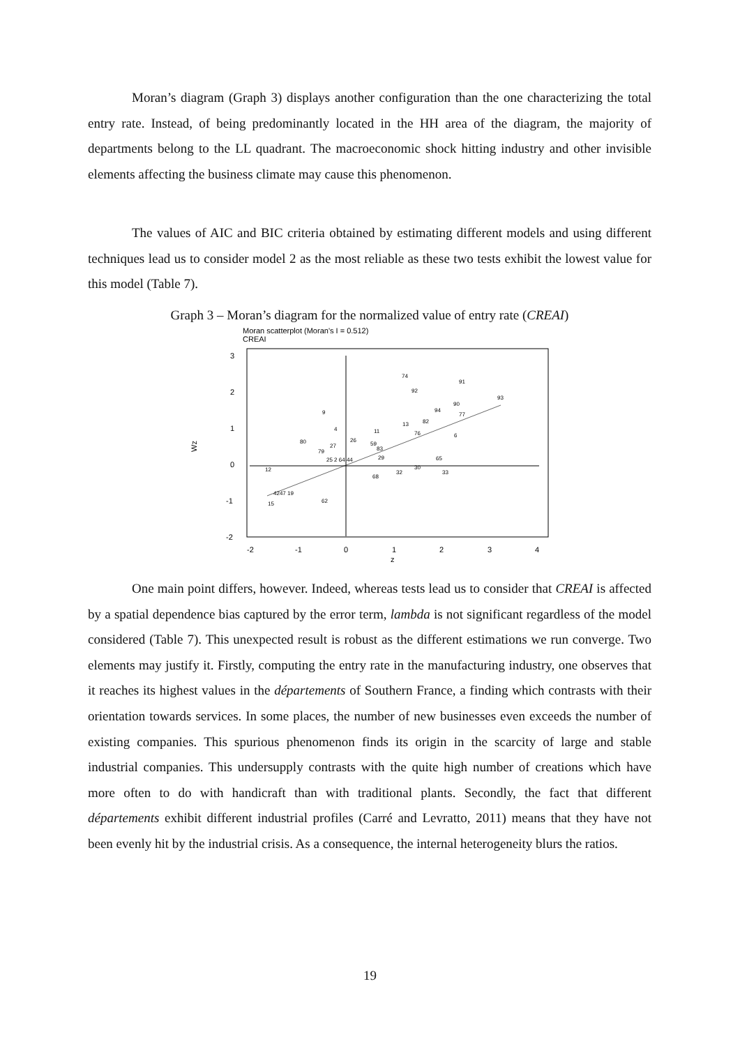Moran’s diagram (Graph 3) displays another configuration than the one characterizing the total entry rate. Instead, of being predominantly located in the HH area of the diagram, the majority of departments belong to the LL quadrant. The macroeconomic shock hitting industry and other invisible elements affecting the business climate may cause this phenomenon.
The values of AIC and BIC criteria obtained by estimating different models and using different techniques lead us to consider model 2 as the most reliable as these two tests exhibit the lowest value for this model (Table 7).
Graph 3 – Moran’s diagram for the normalized value of entry rate (CREAI)
Moran scatterplot (Moran's I = 0.512)
CREAI
3
2
1
0
-1
-2
-2
-1
0
1
2
3
4
z
Wz
74
91
92
93
90
94
77
9
82
13
4
11
76
6
80
26
59
27
83
79
29
65
12
32
30
33
68
62
15
4247 19
25 2 64 44
One main point differs, however. Indeed, whereas tests lead us to consider that CREAI is affected by a spatial dependence bias captured by the error term, lambda is not significant regardless of the model considered (Table 7). This unexpected result is robust as the different estimations we run converge. Two elements may justify it. Firstly, computing the entry rate in the manufacturing industry, one observes that it reaches its highest values in the départements of Southern France, a finding which contrasts with their orientation towards services. In some places, the number of new businesses even exceeds the number of existing companies. This spurious phenomenon finds its origin in the scarcity of large and stable industrial companies. This undersupply contrasts with the quite high number of creations which have more often to do with handicraft than with traditional plants. Secondly, the fact that different départements exhibit different industrial profiles (Carré and Levratto, 2011) means that they have not been evenly hit by the industrial crisis. As a consequence, the internal heterogeneity blurs the ratios.
19